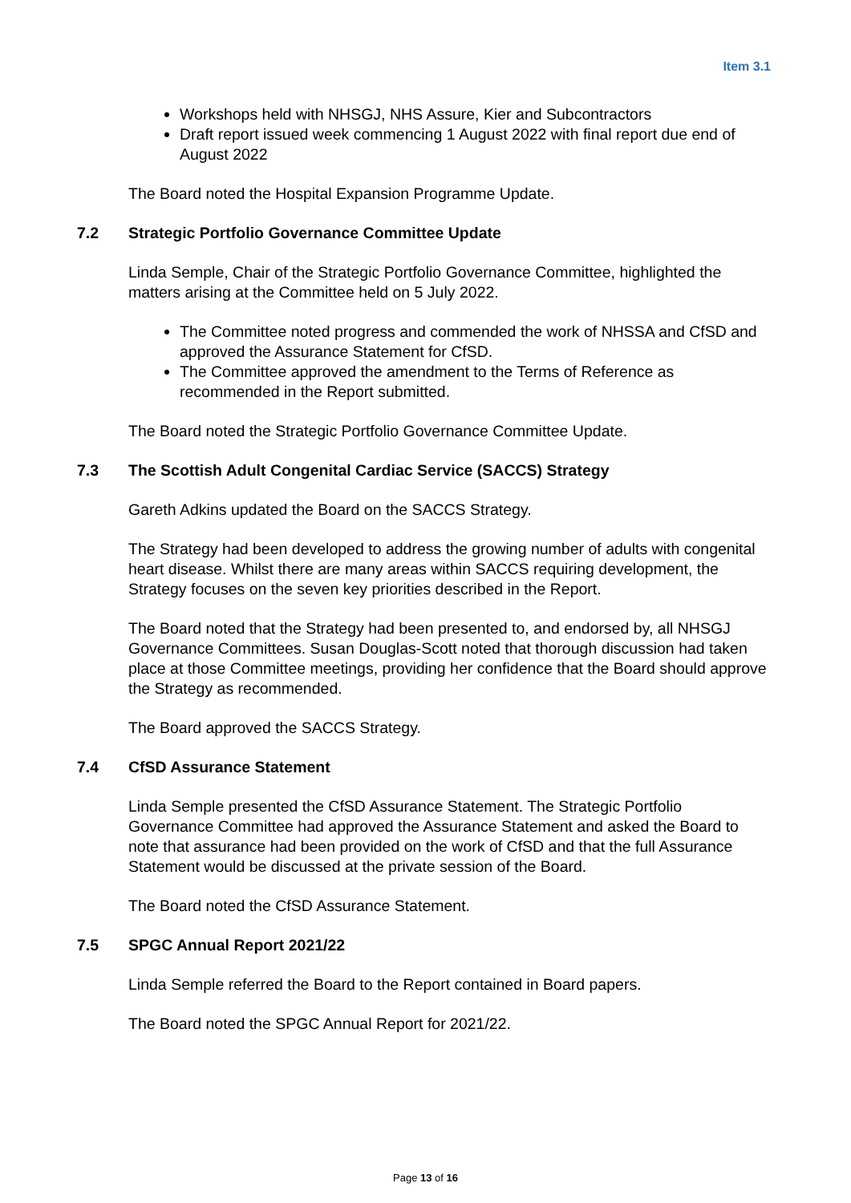Item 3.1
Workshops held with NHSGJ, NHS Assure, Kier and Subcontractors
Draft report issued week commencing 1 August 2022 with final report due end of August 2022
The Board noted the Hospital Expansion Programme Update.
7.2 Strategic Portfolio Governance Committee Update
Linda Semple, Chair of the Strategic Portfolio Governance Committee, highlighted the matters arising at the Committee held on 5 July 2022.
The Committee noted progress and commended the work of NHSSA and CfSD and approved the Assurance Statement for CfSD.
The Committee approved the amendment to the Terms of Reference as recommended in the Report submitted.
The Board noted the Strategic Portfolio Governance Committee Update.
7.3 The Scottish Adult Congenital Cardiac Service (SACCS) Strategy
Gareth Adkins updated the Board on the SACCS Strategy.
The Strategy had been developed to address the growing number of adults with congenital heart disease. Whilst there are many areas within SACCS requiring development, the Strategy focuses on the seven key priorities described in the Report.
The Board noted that the Strategy had been presented to, and endorsed by, all NHSGJ Governance Committees. Susan Douglas-Scott noted that thorough discussion had taken place at those Committee meetings, providing her confidence that the Board should approve the Strategy as recommended.
The Board approved the SACCS Strategy.
7.4 CfSD Assurance Statement
Linda Semple presented the CfSD Assurance Statement. The Strategic Portfolio Governance Committee had approved the Assurance Statement and asked the Board to note that assurance had been provided on the work of CfSD and that the full Assurance Statement would be discussed at the private session of the Board.
The Board noted the CfSD Assurance Statement.
7.5 SPGC Annual Report 2021/22
Linda Semple referred the Board to the Report contained in Board papers.
The Board noted the SPGC Annual Report for 2021/22.
Page 13 of 16